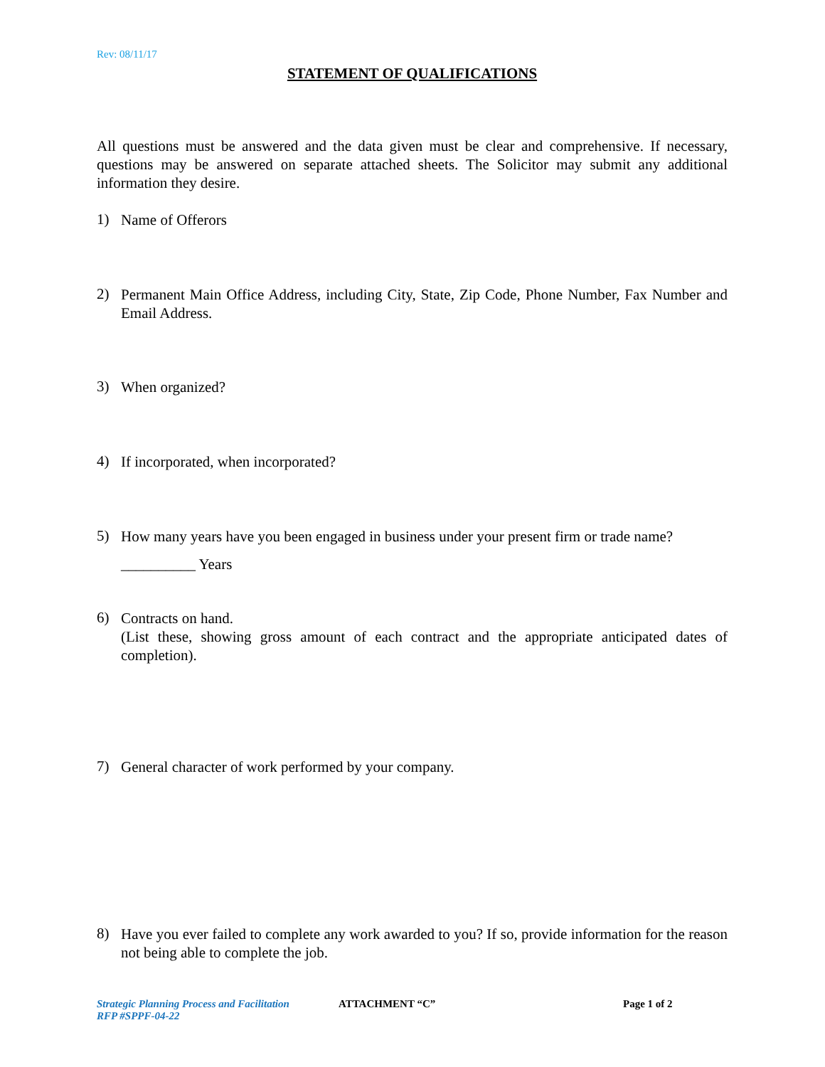Rev: 08/11/17
STATEMENT OF QUALIFICATIONS
All questions must be answered and the data given must be clear and comprehensive. If necessary, questions may be answered on separate attached sheets. The Solicitor may submit any additional information they desire.
1) Name of Offerors
2) Permanent Main Office Address, including City, State, Zip Code, Phone Number, Fax Number and Email Address.
3) When organized?
4) If incorporated, when incorporated?
5) How many years have you been engaged in business under your present firm or trade name?
__________ Years
6) Contracts on hand.
(List these, showing gross amount of each contract and the appropriate anticipated dates of completion).
7) General character of work performed by your company.
8) Have you ever failed to complete any work awarded to you? If so, provide information for the reason not being able to complete the job.
Strategic Planning Process and Facilitation
RFP #SPPF-04-22
ATTACHMENT “C” Page 1 of 2